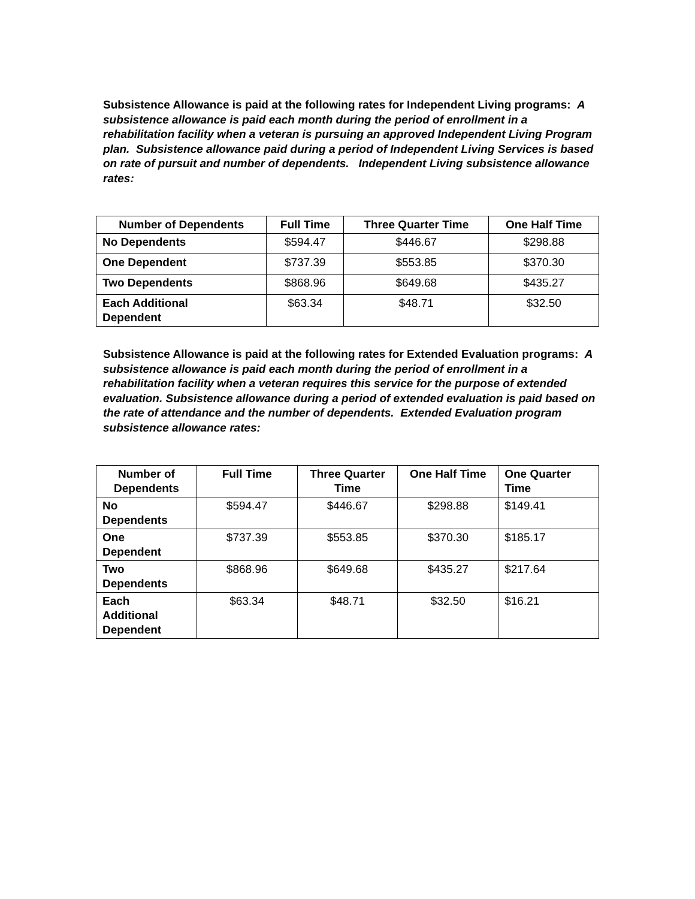Subsistence Allowance is paid at the following rates for Independent Living programs: A subsistence allowance is paid each month during the period of enrollment in a rehabilitation facility when a veteran is pursuing an approved Independent Living Program plan. Subsistence allowance paid during a period of Independent Living Services is based on rate of pursuit and number of dependents. Independent Living subsistence allowance rates:
| Number of Dependents | Full Time | Three Quarter Time | One Half Time |
| --- | --- | --- | --- |
| No Dependents | $594.47 | $446.67 | $298.88 |
| One Dependent | $737.39 | $553.85 | $370.30 |
| Two Dependents | $868.96 | $649.68 | $435.27 |
| Each Additional Dependent | $63.34 | $48.71 | $32.50 |
Subsistence Allowance is paid at the following rates for Extended Evaluation programs: A subsistence allowance is paid each month during the period of enrollment in a rehabilitation facility when a veteran requires this service for the purpose of extended evaluation. Subsistence allowance during a period of extended evaluation is paid based on the rate of attendance and the number of dependents. Extended Evaluation program subsistence allowance rates:
| Number of Dependents | Full Time | Three Quarter Time | One Half Time | One Quarter Time |
| --- | --- | --- | --- | --- |
| No Dependents | $594.47 | $446.67 | $298.88 | $149.41 |
| One Dependent | $737.39 | $553.85 | $370.30 | $185.17 |
| Two Dependents | $868.96 | $649.68 | $435.27 | $217.64 |
| Each Additional Dependent | $63.34 | $48.71 | $32.50 | $16.21 |